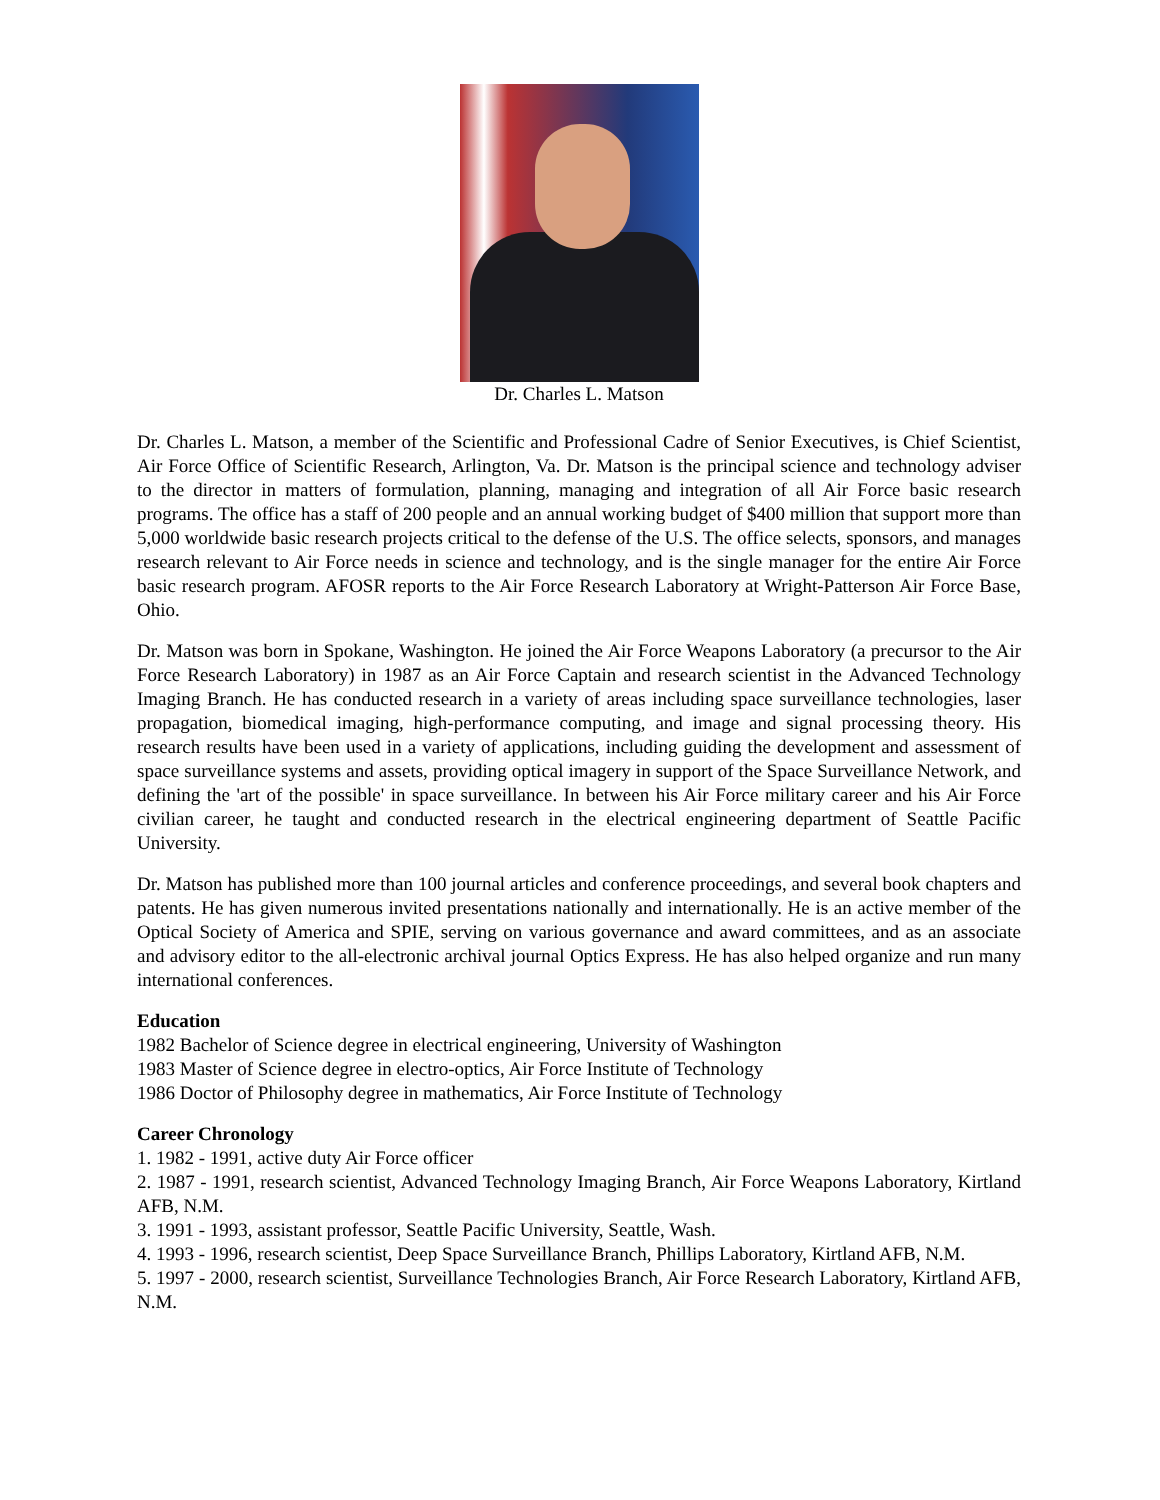Dr. Charles L. Matson
Dr. Charles L. Matson, a member of the Scientific and Professional Cadre of Senior Executives, is Chief Scientist, Air Force Office of Scientific Research, Arlington, Va. Dr. Matson is the principal science and technology adviser to the director in matters of formulation, planning, managing and integration of all Air Force basic research programs. The office has a staff of 200 people and an annual working budget of $400 million that support more than 5,000 worldwide basic research projects critical to the defense of the U.S. The office selects, sponsors, and manages research relevant to Air Force needs in science and technology, and is the single manager for the entire Air Force basic research program. AFOSR reports to the Air Force Research Laboratory at Wright-Patterson Air Force Base, Ohio.
Dr. Matson was born in Spokane, Washington. He joined the Air Force Weapons Laboratory (a precursor to the Air Force Research Laboratory) in 1987 as an Air Force Captain and research scientist in the Advanced Technology Imaging Branch. He has conducted research in a variety of areas including space surveillance technologies, laser propagation, biomedical imaging, high-performance computing, and image and signal processing theory. His research results have been used in a variety of applications, including guiding the development and assessment of space surveillance systems and assets, providing optical imagery in support of the Space Surveillance Network, and defining the 'art of the possible' in space surveillance. In between his Air Force military career and his Air Force civilian career, he taught and conducted research in the electrical engineering department of Seattle Pacific University.
Dr. Matson has published more than 100 journal articles and conference proceedings, and several book chapters and patents. He has given numerous invited presentations nationally and internationally. He is an active member of the Optical Society of America and SPIE, serving on various governance and award committees, and as an associate and advisory editor to the all-electronic archival journal Optics Express. He has also helped organize and run many international conferences.
Education
1982 Bachelor of Science degree in electrical engineering, University of Washington
1983 Master of Science degree in electro-optics, Air Force Institute of Technology
1986 Doctor of Philosophy degree in mathematics, Air Force Institute of Technology
Career Chronology
1. 1982 - 1991, active duty Air Force officer
2. 1987 - 1991, research scientist, Advanced Technology Imaging Branch, Air Force Weapons Laboratory, Kirtland AFB, N.M.
3. 1991 - 1993, assistant professor, Seattle Pacific University, Seattle, Wash.
4. 1993 - 1996, research scientist, Deep Space Surveillance Branch, Phillips Laboratory, Kirtland AFB, N.M.
5. 1997 - 2000, research scientist, Surveillance Technologies Branch, Air Force Research Laboratory, Kirtland AFB, N.M.